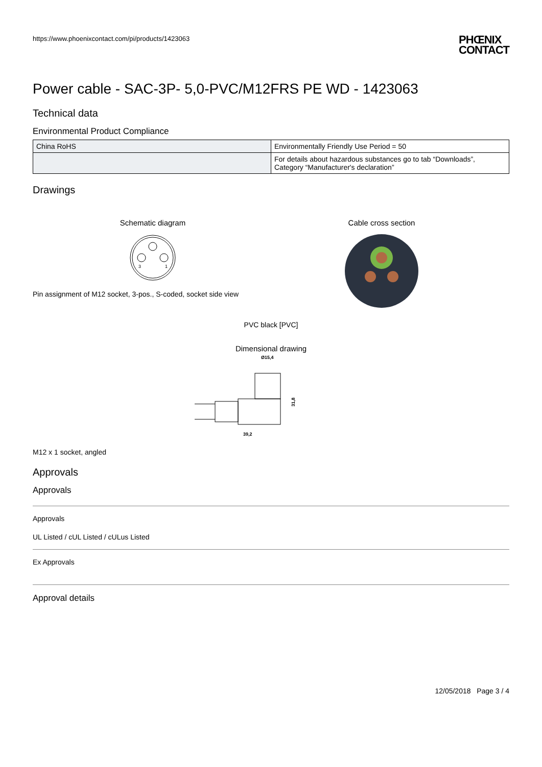https://www.phoenixcontact.com/pi/products/1423063
PHŒNIX
CONTACT
Power cable - SAC-3P- 5,0-PVC/M12FRS PE WD - 1423063
Technical data
Environmental Product Compliance
| China RoHS | Environmentally Friendly Use Period = 50 |
| | For details about hazardous substances go to tab “Downloads”, Category “Manufacturer's declaration” |
Drawings
Schematic diagram
3
1
Pin assignment of M12 socket, 3-pos., S-coded, socket side view
Cable cross section
PVC black [PVC]
Dimensional drawing
Ø15,4
31,8
39,2
M12 x 1 socket, angled
Approvals
Approvals
Approvals
UL Listed / cUL Listed / cULus Listed
Ex Approvals
Approval details
12/05/2018 Page 3 / 4